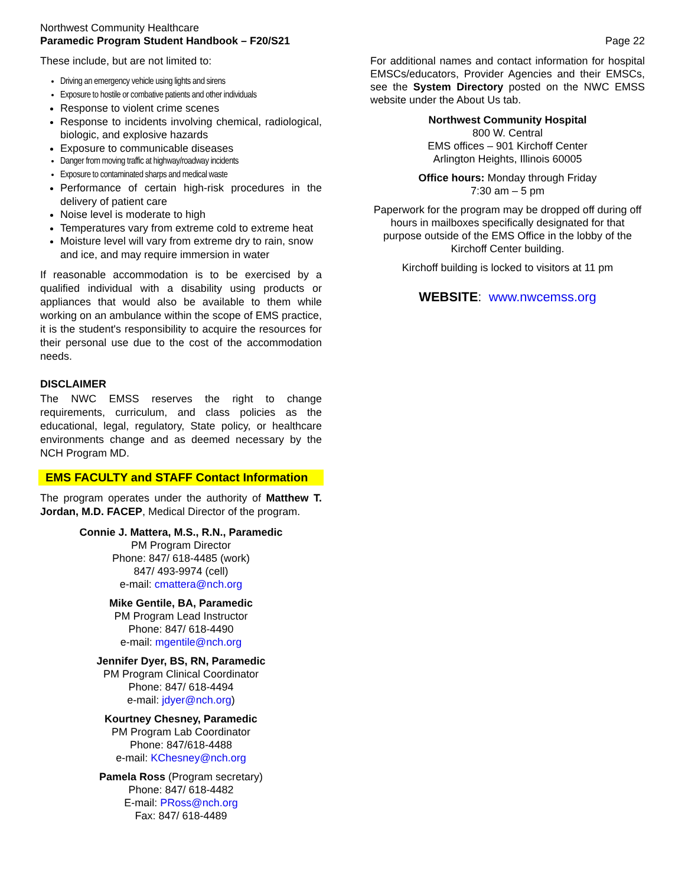Northwest Community Healthcare
Paramedic Program Student Handbook – F20/S21
Page 22
These include, but are not limited to:
Driving an emergency vehicle using lights and sirens
Exposure to hostile or combative patients and other individuals
Response to violent crime scenes
Response to incidents involving chemical, radiological, biologic, and explosive hazards
Exposure to communicable diseases
Danger from moving traffic at highway/roadway incidents
Exposure to contaminated sharps and medical waste
Performance of certain high-risk procedures in the delivery of patient care
Noise level is moderate to high
Temperatures vary from extreme cold to extreme heat
Moisture level will vary from extreme dry to rain, snow and ice, and may require immersion in water
If reasonable accommodation is to be exercised by a qualified individual with a disability using products or appliances that would also be available to them while working on an ambulance within the scope of EMS practice, it is the student's responsibility to acquire the resources for their personal use due to the cost of the accommodation needs.
DISCLAIMER
The NWC EMSS reserves the right to change requirements, curriculum, and class policies as the educational, legal, regulatory, State policy, or healthcare environments change and as deemed necessary by the NCH Program MD.
EMS FACULTY and STAFF Contact Information
The program operates under the authority of Matthew T. Jordan, M.D. FACEP, Medical Director of the program.
Connie J. Mattera, M.S., R.N., Paramedic
PM Program Director
Phone: 847/ 618-4485 (work)
847/ 493-9974 (cell)
e-mail: cmattera@nch.org
Mike Gentile, BA, Paramedic
PM Program Lead Instructor
Phone: 847/ 618-4490
e-mail: mgentile@nch.org
Jennifer Dyer, BS, RN, Paramedic
PM Program Clinical Coordinator
Phone: 847/ 618-4494
e-mail: jdyer@nch.org)
Kourtney Chesney, Paramedic
PM Program Lab Coordinator
Phone: 847/618-4488
e-mail: KChesney@nch.org
Pamela Ross (Program secretary)
Phone: 847/ 618-4482
E-mail: PRoss@nch.org
Fax: 847/ 618-4489
For additional names and contact information for hospital EMSCs/educators, Provider Agencies and their EMSCs, see the System Directory posted on the NWC EMSS website under the About Us tab.
Northwest Community Hospital
800 W. Central
EMS offices – 901 Kirchoff Center
Arlington Heights, Illinois 60005
Office hours: Monday through Friday
7:30 am – 5 pm
Paperwork for the program may be dropped off during off hours in mailboxes specifically designated for that purpose outside of the EMS Office in the lobby of the Kirchoff Center building.
Kirchoff building is locked to visitors at 11 pm
WEBSITE: www.nwcemss.org